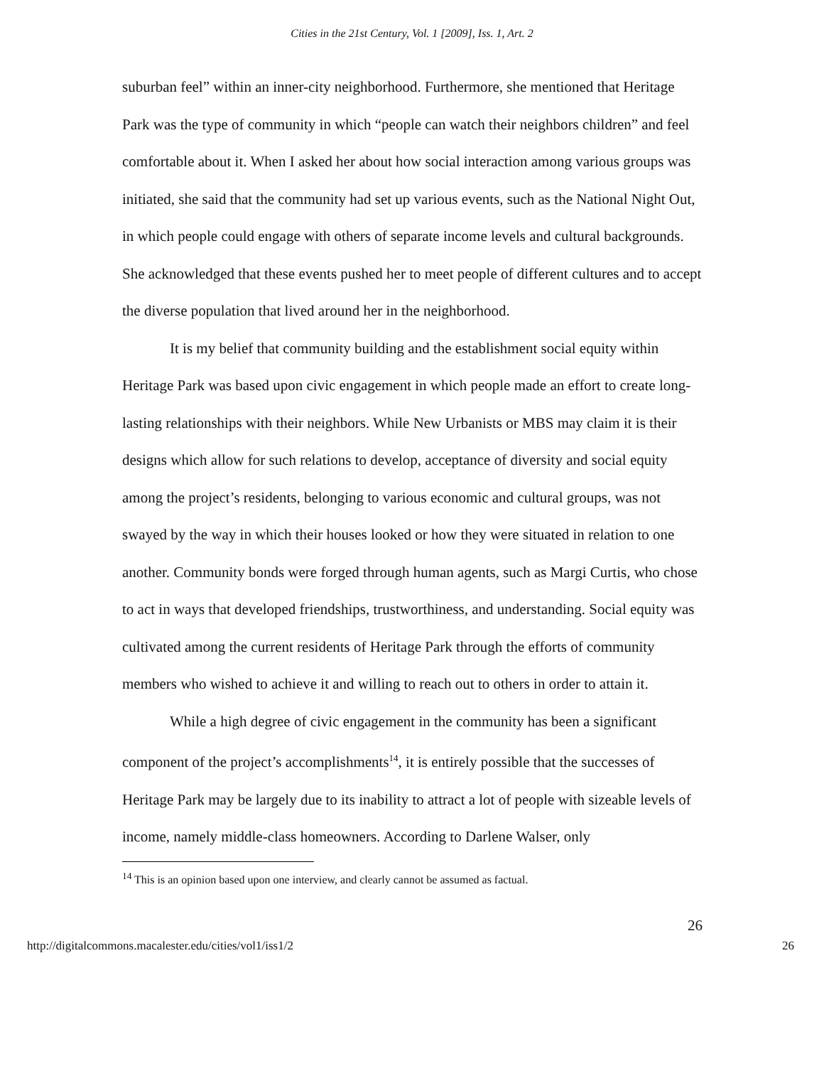Cities in the 21st Century, Vol. 1 [2009], Iss. 1, Art. 2
suburban feel” within an inner-city neighborhood. Furthermore, she mentioned that Heritage Park was the type of community in which “people can watch their neighbors children” and feel comfortable about it. When I asked her about how social interaction among various groups was initiated, she said that the community had set up various events, such as the National Night Out, in which people could engage with others of separate income levels and cultural backgrounds. She acknowledged that these events pushed her to meet people of different cultures and to accept the diverse population that lived around her in the neighborhood.
It is my belief that community building and the establishment social equity within Heritage Park was based upon civic engagement in which people made an effort to create long-lasting relationships with their neighbors. While New Urbanists or MBS may claim it is their designs which allow for such relations to develop, acceptance of diversity and social equity among the project’s residents, belonging to various economic and cultural groups, was not swayed by the way in which their houses looked or how they were situated in relation to one another. Community bonds were forged through human agents, such as Margi Curtis, who chose to act in ways that developed friendships, trustworthiness, and understanding. Social equity was cultivated among the current residents of Heritage Park through the efforts of community members who wished to achieve it and willing to reach out to others in order to attain it.
While a high degree of civic engagement in the community has been a significant component of the project’s accomplishments<sup>14</sup>, it is entirely possible that the successes of Heritage Park may be largely due to its inability to attract a lot of people with sizeable levels of income, namely middle-class homeowners. According to Darlene Walser, only
<sup>14</sup> This is an opinion based upon one interview, and clearly cannot be assumed as factual.
26
http://digitalcommons.macalester.edu/cities/vol1/iss1/2 26